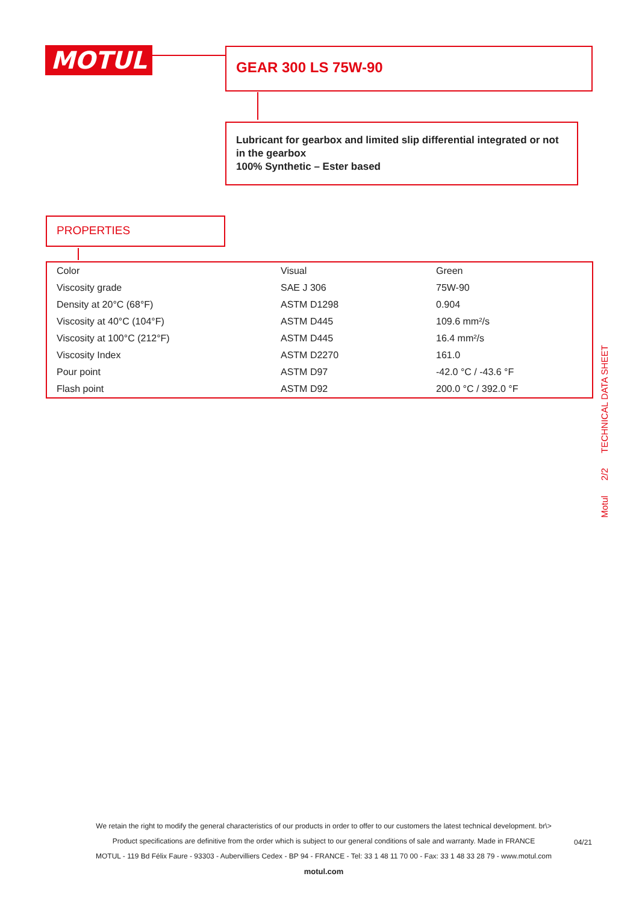MOTUL GEAR 300 LS 75W-90
Lubricant for gearbox and limited slip differential integrated or not in the gearbox
100% Synthetic – Ester based
PROPERTIES
| Color | Visual | Green |
| Viscosity grade | SAE J 306 | 75W-90 |
| Density at 20°C (68°F) | ASTM D1298 | 0.904 |
| Viscosity at 40°C (104°F) | ASTM D445 | 109.6 mm²/s |
| Viscosity at 100°C (212°F) | ASTM D445 | 16.4 mm²/s |
| Viscosity Index | ASTM D2270 | 161.0 |
| Pour point | ASTM D97 | -42.0 °C / -43.6 °F |
| Flash point | ASTM D92 | 200.0 °C / 392.0 °F |
Motul 2/2 TECHNICAL DATA SHEET
We retain the right to modify the general characteristics of our products in order to offer to our customers the latest technical development. br\>
Product specifications are definitive from the order which is subject to our general conditions of sale and warranty. Made in FRANCE
MOTUL - 119 Bd Félix Faure - 93303 - Aubervilliers Cedex - BP 94 - FRANCE - Tel: 33 1 48 11 70 00 - Fax: 33 1 48 33 28 79 - www.motul.com
motul.com
04/21